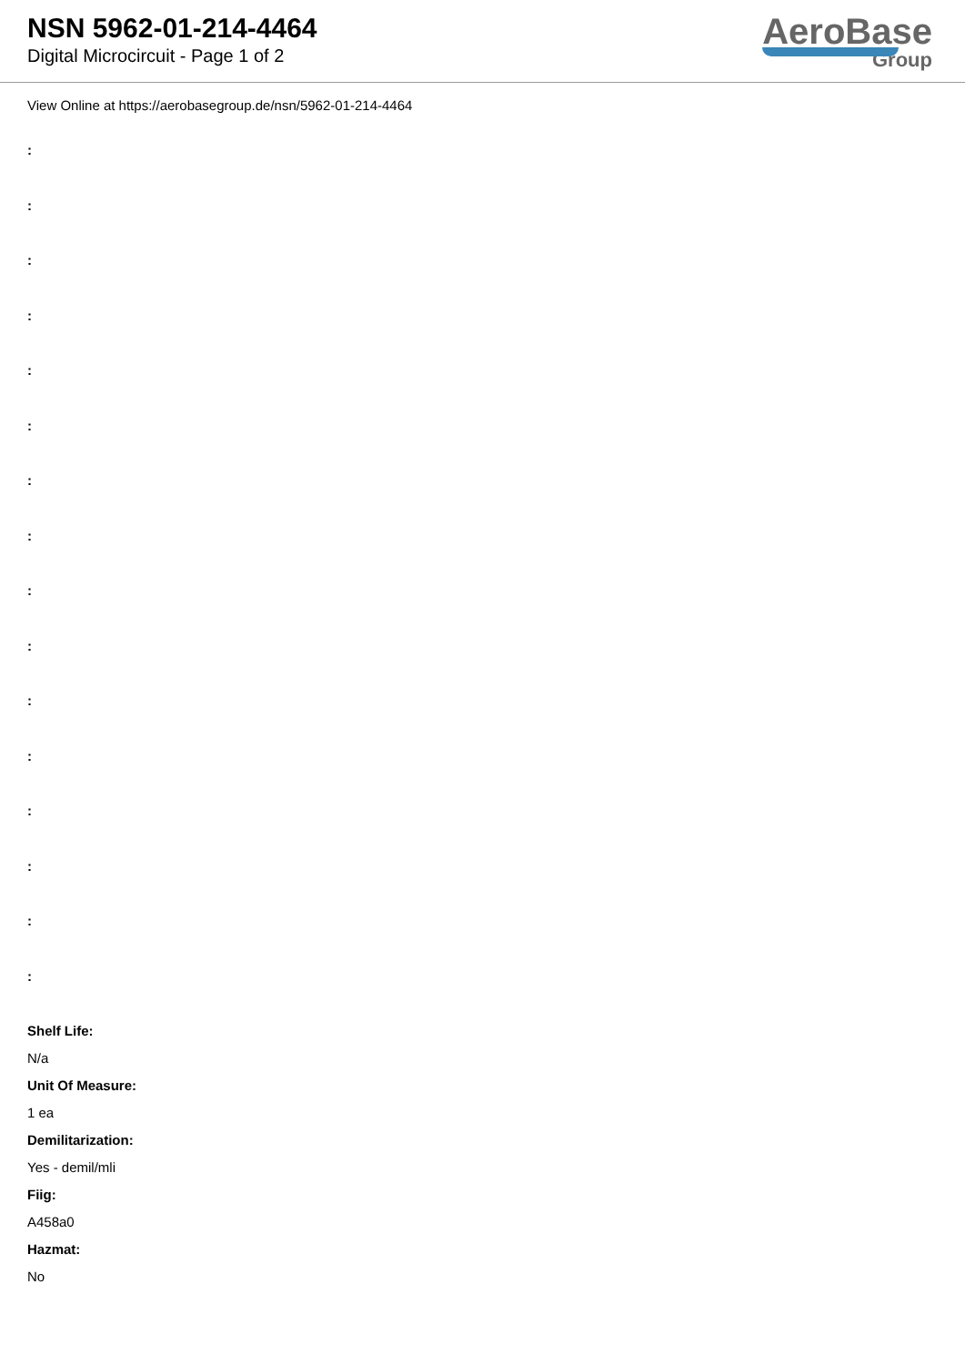NSN 5962-01-214-4464
Digital Microcircuit - Page 1 of 2
AeroBase
Group
View Online at https://aerobasegroup.de/nsn/5962-01-214-4464
:
:
:
:
:
:
:
:
:
:
:
:
:
:
:
:
Shelf Life:
N/a
Unit Of Measure:
1 ea
Demilitarization:
Yes - demil/mli
Fiig:
A458a0
Hazmat:
No